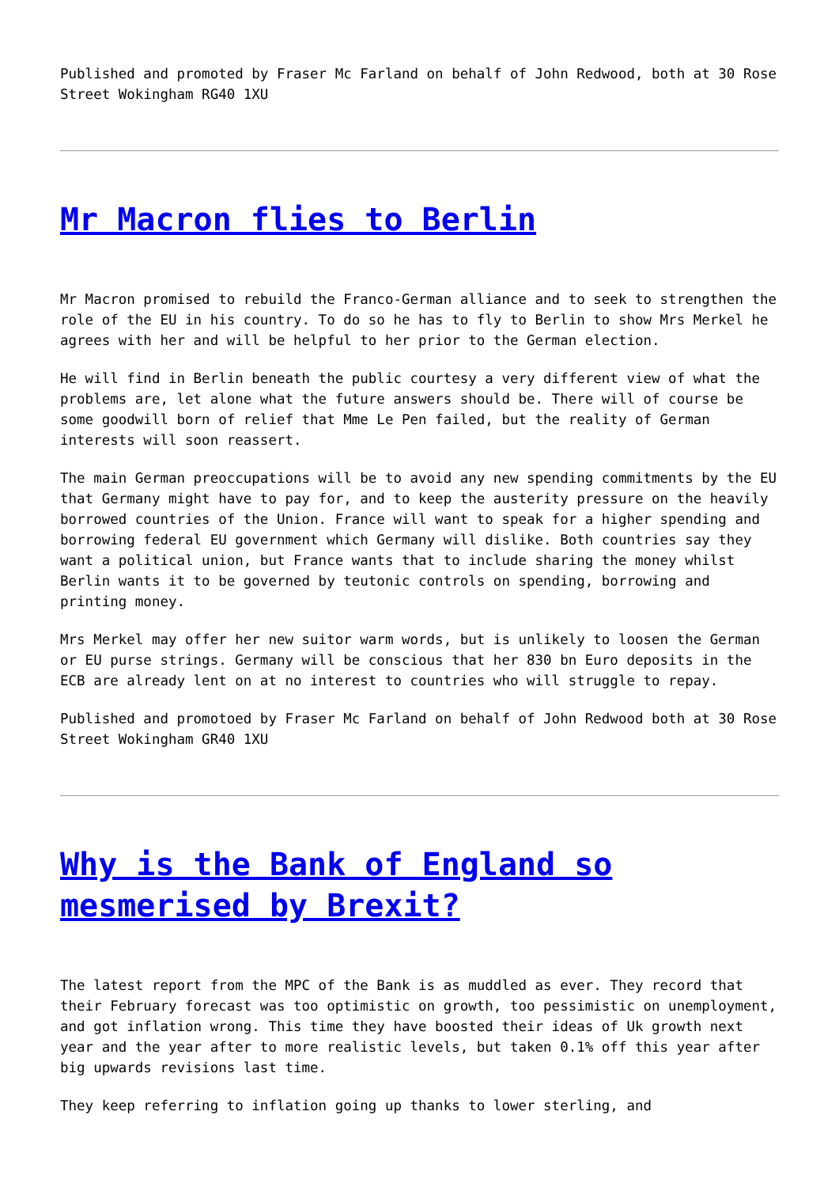Published and promoted by Fraser Mc Farland on behalf of John Redwood, both at 30 Rose Street Wokingham RG40 1XU
Mr Macron flies to Berlin
Mr Macron promised to rebuild the Franco-German alliance and to seek to strengthen the role of the EU in his country. To do so he has to fly to Berlin to show Mrs Merkel he agrees with her and will be helpful to her prior to the German election.
He will find in Berlin beneath the public courtesy a very different view of what the problems are, let alone what the future answers should be. There will of course be some goodwill born of relief that Mme Le Pen failed, but the reality of German interests will soon reassert.
The main German preoccupations will be to avoid any new spending commitments by the EU that Germany might have to pay for, and to keep the austerity pressure on the heavily borrowed countries of the Union. France will want to speak for a higher spending and borrowing federal EU government which Germany will dislike. Both countries say they want a political union, but France wants that to include sharing the money whilst Berlin wants it to be governed by teutonic controls on spending, borrowing and printing money.
Mrs Merkel may offer her new suitor warm words, but is unlikely to loosen the German or EU purse strings. Germany will be conscious that her 830 bn Euro deposits in the ECB are already lent on at no interest to countries who will struggle to repay.
Published and promotoed by Fraser Mc Farland on behalf of John Redwood both at 30 Rose Street Wokingham GR40 1XU
Why is the Bank of England so mesmerised by Brexit?
The latest report from the MPC of the Bank is as muddled as ever. They record that their February forecast was too optimistic on growth, too pessimistic on unemployment, and got inflation wrong. This time they have boosted their ideas of Uk growth next year and the year after to more realistic levels, but taken 0.1% off this year after big upwards revisions last time.
They keep referring to inflation going up thanks to lower sterling, and